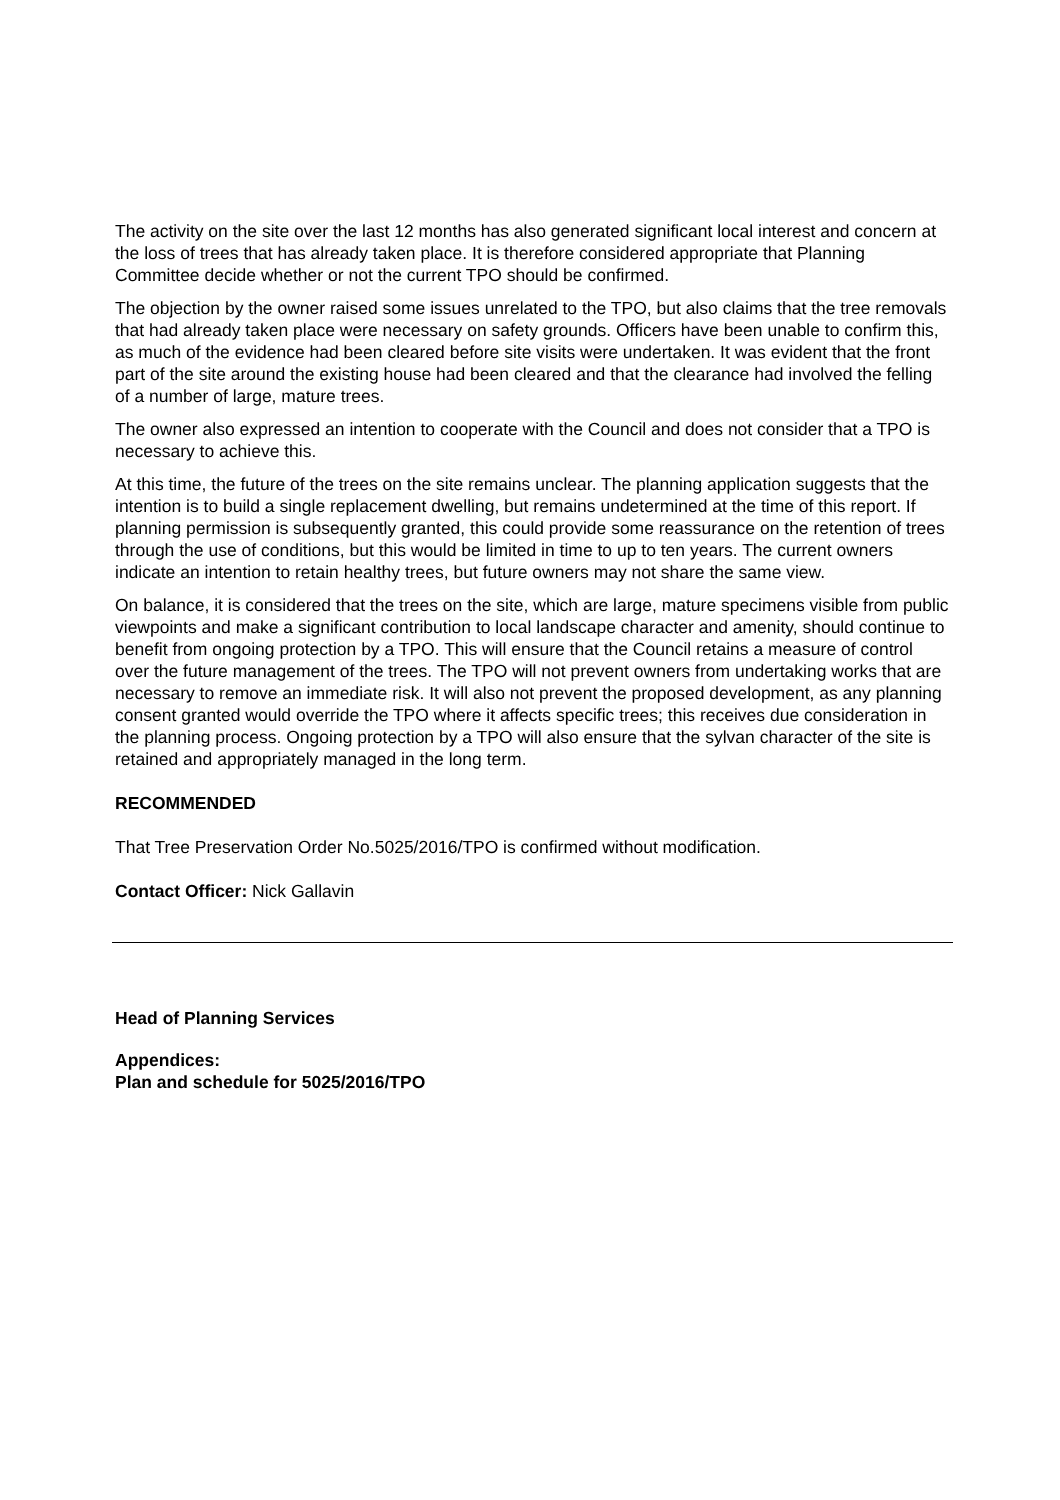The activity on the site over the last 12 months has also generated significant local interest and concern at the loss of trees that has already taken place. It is therefore considered appropriate that Planning Committee decide whether or not the current TPO should be confirmed.
The objection by the owner raised some issues unrelated to the TPO, but also claims that the tree removals that had already taken place were necessary on safety grounds. Officers have been unable to confirm this, as much of the evidence had been cleared before site visits were undertaken. It was evident that the front part of the site around the existing house had been cleared and that the clearance had involved the felling of a number of large, mature trees.
The owner also expressed an intention to cooperate with the Council and does not consider that a TPO is necessary to achieve this.
At this time, the future of the trees on the site remains unclear. The planning application suggests that the intention is to build a single replacement dwelling, but remains undetermined at the time of this report. If planning permission is subsequently granted, this could provide some reassurance on the retention of trees through the use of conditions, but this would be limited in time to up to ten years. The current owners indicate an intention to retain healthy trees, but future owners may not share the same view.
On balance, it is considered that the trees on the site, which are large, mature specimens visible from public viewpoints and make a significant contribution to local landscape character and amenity, should continue to benefit from ongoing protection by a TPO. This will ensure that the Council retains a measure of control over the future management of the trees. The TPO will not prevent owners from undertaking works that are necessary to remove an immediate risk. It will also not prevent the proposed development, as any planning consent granted would override the TPO where it affects specific trees; this receives due consideration in the planning process. Ongoing protection by a TPO will also ensure that the sylvan character of the site is retained and appropriately managed in the long term.
RECOMMENDED
That Tree Preservation Order No.5025/2016/TPO is confirmed without modification.
Contact Officer: Nick Gallavin
Head of Planning Services
Appendices:
Plan and schedule for 5025/2016/TPO